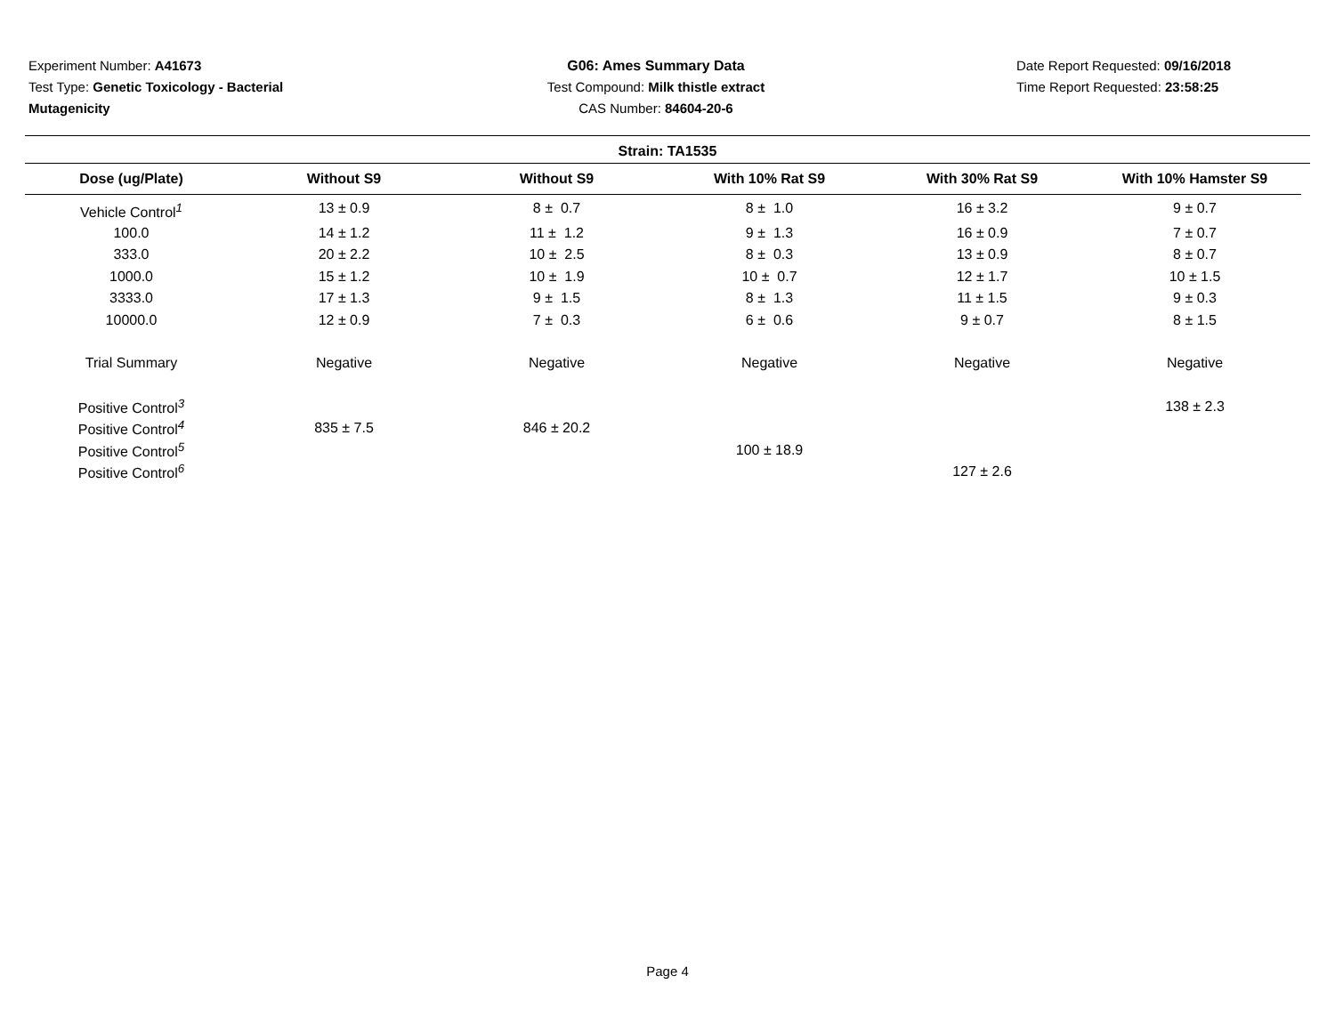Experiment Number: A41673
Test Type: Genetic Toxicology - Bacterial Mutagenicity
G06: Ames Summary Data
Test Compound: Milk thistle extract
CAS Number: 84604-20-6
Date Report Requested: 09/16/2018
Time Report Requested: 23:58:25
Strain: TA1535
| Dose (ug/Plate) | Without S9 | Without S9 | With 10% Rat S9 | With 30% Rat S9 | With 10% Hamster S9 |
| --- | --- | --- | --- | --- | --- |
| Vehicle Control<sup>1</sup> | 13 ± 0.9 | 8 ± 0.7 | 8 ± 1.0 | 16 ± 3.2 | 9 ± 0.7 |
| 100.0 | 14 ± 1.2 | 11 ± 1.2 | 9 ± 1.3 | 16 ± 0.9 | 7 ± 0.7 |
| 333.0 | 20 ± 2.2 | 10 ± 2.5 | 8 ± 0.3 | 13 ± 0.9 | 8 ± 0.7 |
| 1000.0 | 15 ± 1.2 | 10 ± 1.9 | 10 ± 0.7 | 12 ± 1.7 | 10 ± 1.5 |
| 3333.0 | 17 ± 1.3 | 9 ± 1.5 | 8 ± 1.3 | 11 ± 1.5 | 9 ± 0.3 |
| 10000.0 | 12 ± 0.9 | 7 ± 0.3 | 6 ± 0.6 | 9 ± 0.7 | 8 ± 1.5 |
| Trial Summary | Negative | Negative | Negative | Negative | Negative |
| Positive Control<sup>3</sup> | | | | | 138 ± 2.3 |
| Positive Control<sup>4</sup> | 835 ± 7.5 | 846 ± 20.2 | | | |
| Positive Control<sup>5</sup> | | | 100 ± 18.9 | | |
| Positive Control<sup>6</sup> | | | | 127 ± 2.6 | |
Page 4